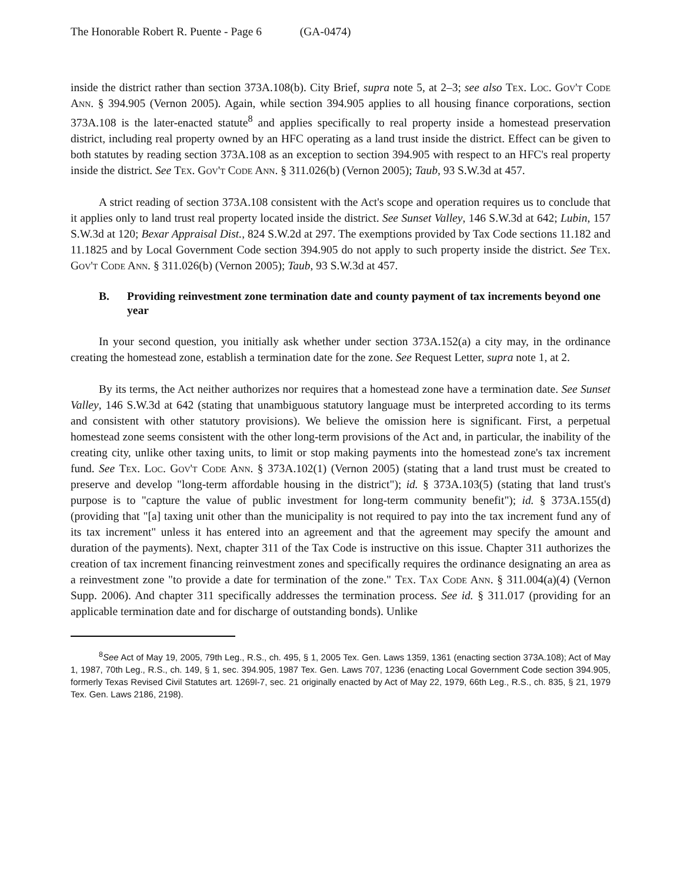The Honorable Robert R. Puente - Page 6 (GA-0474)
inside the district rather than section 373A.108(b). City Brief, supra note 5, at 2–3; see also Tex. Loc. Gov't Code Ann. § 394.905 (Vernon 2005). Again, while section 394.905 applies to all housing finance corporations, section 373A.108 is the later-enacted statute<sup>8</sup> and applies specifically to real property inside a homestead preservation district, including real property owned by an HFC operating as a land trust inside the district. Effect can be given to both statutes by reading section 373A.108 as an exception to section 394.905 with respect to an HFC's real property inside the district. See Tex. Gov't Code Ann. § 311.026(b) (Vernon 2005); Taub, 93 S.W.3d at 457.
A strict reading of section 373A.108 consistent with the Act's scope and operation requires us to conclude that it applies only to land trust real property located inside the district. See Sunset Valley, 146 S.W.3d at 642; Lubin, 157 S.W.3d at 120; Bexar Appraisal Dist., 824 S.W.2d at 297. The exemptions provided by Tax Code sections 11.182 and 11.1825 and by Local Government Code section 394.905 do not apply to such property inside the district. See Tex. Gov't Code Ann. § 311.026(b) (Vernon 2005); Taub, 93 S.W.3d at 457.
B. Providing reinvestment zone termination date and county payment of tax increments beyond one year
In your second question, you initially ask whether under section 373A.152(a) a city may, in the ordinance creating the homestead zone, establish a termination date for the zone. See Request Letter, supra note 1, at 2.
By its terms, the Act neither authorizes nor requires that a homestead zone have a termination date. See Sunset Valley, 146 S.W.3d at 642 (stating that unambiguous statutory language must be interpreted according to its terms and consistent with other statutory provisions). We believe the omission here is significant. First, a perpetual homestead zone seems consistent with the other long-term provisions of the Act and, in particular, the inability of the creating city, unlike other taxing units, to limit or stop making payments into the homestead zone's tax increment fund. See Tex. Loc. Gov't Code Ann. § 373A.102(1) (Vernon 2005) (stating that a land trust must be created to preserve and develop "long-term affordable housing in the district"); id. § 373A.103(5) (stating that land trust's purpose is to "capture the value of public investment for long-term community benefit"); id. § 373A.155(d) (providing that "[a] taxing unit other than the municipality is not required to pay into the tax increment fund any of its tax increment" unless it has entered into an agreement and that the agreement may specify the amount and duration of the payments). Next, chapter 311 of the Tax Code is instructive on this issue. Chapter 311 authorizes the creation of tax increment financing reinvestment zones and specifically requires the ordinance designating an area as a reinvestment zone "to provide a date for termination of the zone." Tex. Tax Code Ann. § 311.004(a)(4) (Vernon Supp. 2006). And chapter 311 specifically addresses the termination process. See id. § 311.017 (providing for an applicable termination date and for discharge of outstanding bonds). Unlike
<sup>8</sup> See Act of May 19, 2005, 79th Leg., R.S., ch. 495, § 1, 2005 Tex. Gen. Laws 1359, 1361 (enacting section 373A.108); Act of May 1, 1987, 70th Leg., R.S., ch. 149, § 1, sec. 394.905, 1987 Tex. Gen. Laws 707, 1236 (enacting Local Government Code section 394.905, formerly Texas Revised Civil Statutes art. 1269l-7, sec. 21 originally enacted by Act of May 22, 1979, 66th Leg., R.S., ch. 835, § 21, 1979 Tex. Gen. Laws 2186, 2198).